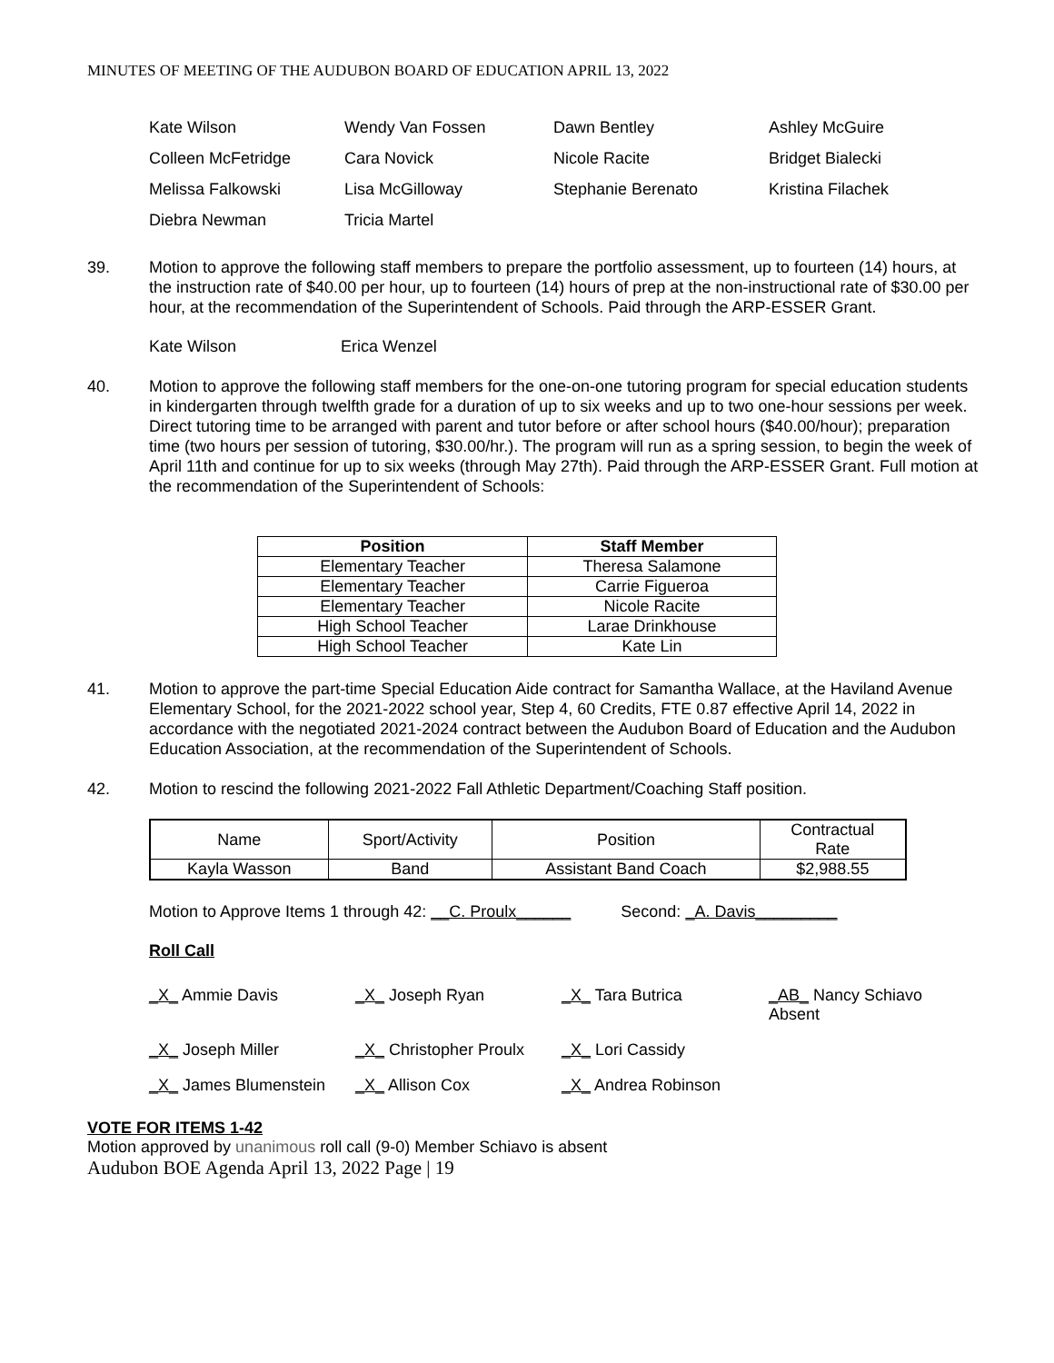MINUTES OF MEETING OF THE AUDUBON BOARD OF EDUCATION APRIL 13, 2022
Kate Wilson
Wendy Van Fossen
Dawn Bentley
Ashley McGuire
Colleen McFetridge
Cara Novick
Nicole Racite
Bridget Bialecki
Melissa Falkowski
Lisa McGilloway
Stephanie Berenato
Kristina Filachek
Diebra Newman
Tricia Martel
39. Motion to approve the following staff members to prepare the portfolio assessment, up to fourteen (14) hours, at the instruction rate of $40.00 per hour, up to fourteen (14) hours of prep at the non-instructional rate of $30.00 per hour, at the recommendation of the Superintendent of Schools. Paid through the ARP-ESSER Grant.
Kate Wilson Erica Wenzel
40. Motion to approve the following staff members for the one-on-one tutoring program for special education students in kindergarten through twelfth grade for a duration of up to six weeks and up to two one-hour sessions per week. Direct tutoring time to be arranged with parent and tutor before or after school hours ($40.00/hour); preparation time (two hours per session of tutoring, $30.00/hr.). The program will run as a spring session, to begin the week of April 11th and continue for up to six weeks (through May 27th). Paid through the ARP-ESSER Grant. Full motion at the recommendation of the Superintendent of Schools:
| Position | Staff Member |
| --- | --- |
| Elementary Teacher | Theresa Salamone |
| Elementary Teacher | Carrie Figueroa |
| Elementary Teacher | Nicole Racite |
| High School Teacher | Larae Drinkhouse |
| High School Teacher | Kate Lin |
41. Motion to approve the part-time Special Education Aide contract for Samantha Wallace, at the Haviland Avenue Elementary School, for the 2021-2022 school year, Step 4, 60 Credits, FTE 0.87 effective April 14, 2022 in accordance with the negotiated 2021-2024 contract between the Audubon Board of Education and the Audubon Education Association, at the recommendation of the Superintendent of Schools.
42. Motion to rescind the following 2021-2022 Fall Athletic Department/Coaching Staff position.
| Name | Sport/Activity | Position | Contractual Rate |
| Kayla Wasson | Band | Assistant Band Coach | $2,988.55 |
Motion to Approve Items 1 through 42: __C. Proulx______ Second: _A. Davis_________
Roll Call
_X_ Ammie Davis
_X_ Joseph Ryan
_X_ Tara Butrica
_AB_ Nancy Schiavo
Absent
_X_ Joseph Miller
_X_ Christopher Proulx
_X_ Lori Cassidy
_X_ James Blumenstein
_X_ Allison Cox
_X_ Andrea Robinson
VOTE FOR ITEMS 1-42
Motion approved by unanimous roll call (9-0) Member Schiavo is absent
Audubon BOE Agenda April 13, 2022 Page | 19